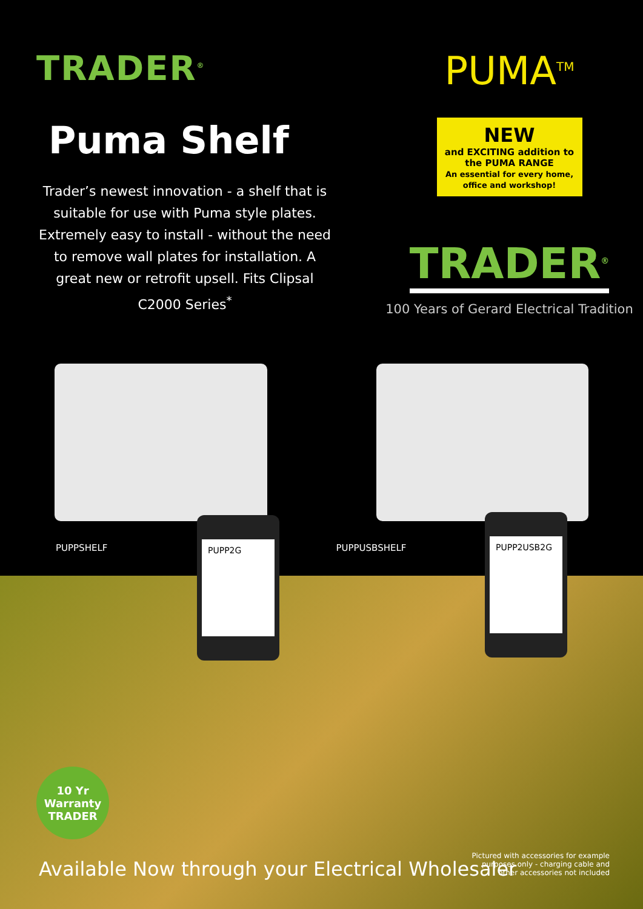TRADER<sup>®</sup>
Puma Shelf
Trader’s newest innovation - a shelf that is suitable for use with Puma style plates. Extremely easy to install - without the need to remove wall plates for installation. A great new or retrofit upsell. Fits Clipsal C2000 Series<sup>*</sup>
PUMA<sup>TM</sup>
NEW
and EXCITING addition to the PUMA RANGE
An essential for every home, office and workshop!
TRADER<sup>®</sup>
100 Years of Gerard Electrical Tradition
PUPPSHELF
PUPPUSBSHELF
PUPP2G PUPP2USB2G
10 Yr Warranty TRADER
Available Now through your Electrical Wholesaler
Pictured with accessories for example
purposes only - charging cable and
other accessories not included